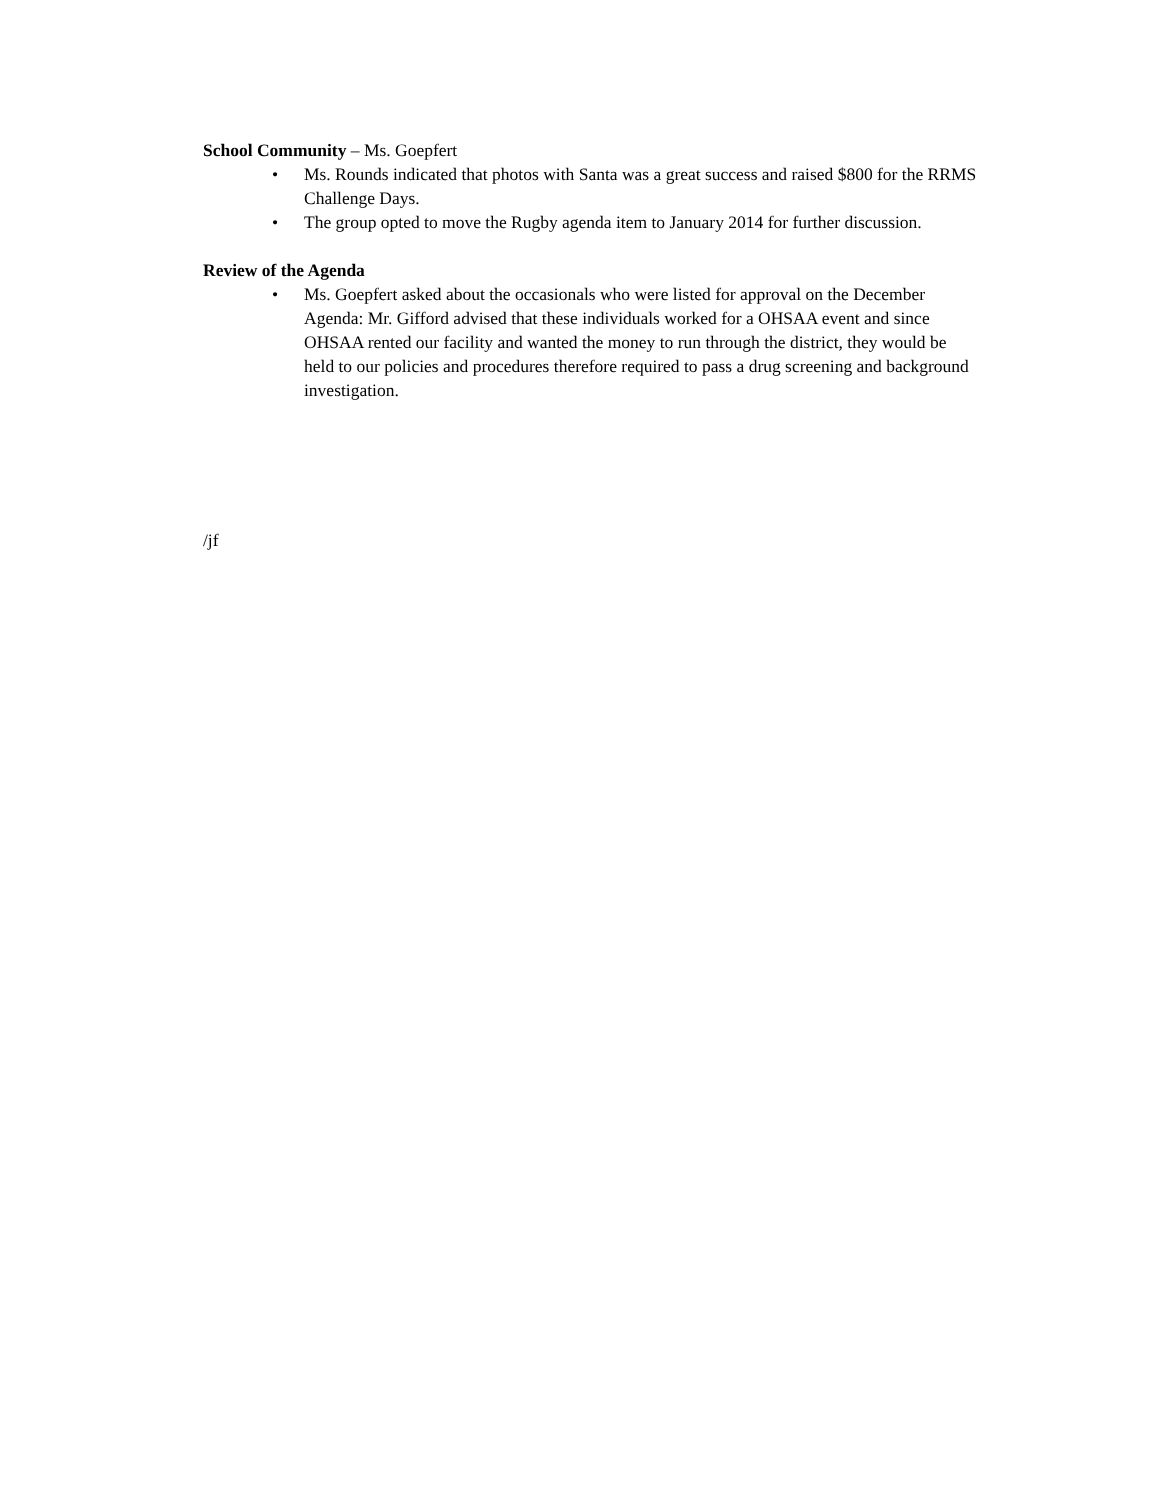School Community – Ms. Goepfert
• Ms. Rounds indicated that photos with Santa was a great success and raised $800 for the RRMS Challenge Days.
• The group opted to move the Rugby agenda item to January 2014 for further discussion.
Review of the Agenda
• Ms. Goepfert asked about the occasionals who were listed for approval on the December Agenda: Mr. Gifford advised that these individuals worked for a OHSAA event and since OHSAA rented our facility and wanted the money to run through the district, they would be held to our policies and procedures therefore required to pass a drug screening and background investigation.
/jf